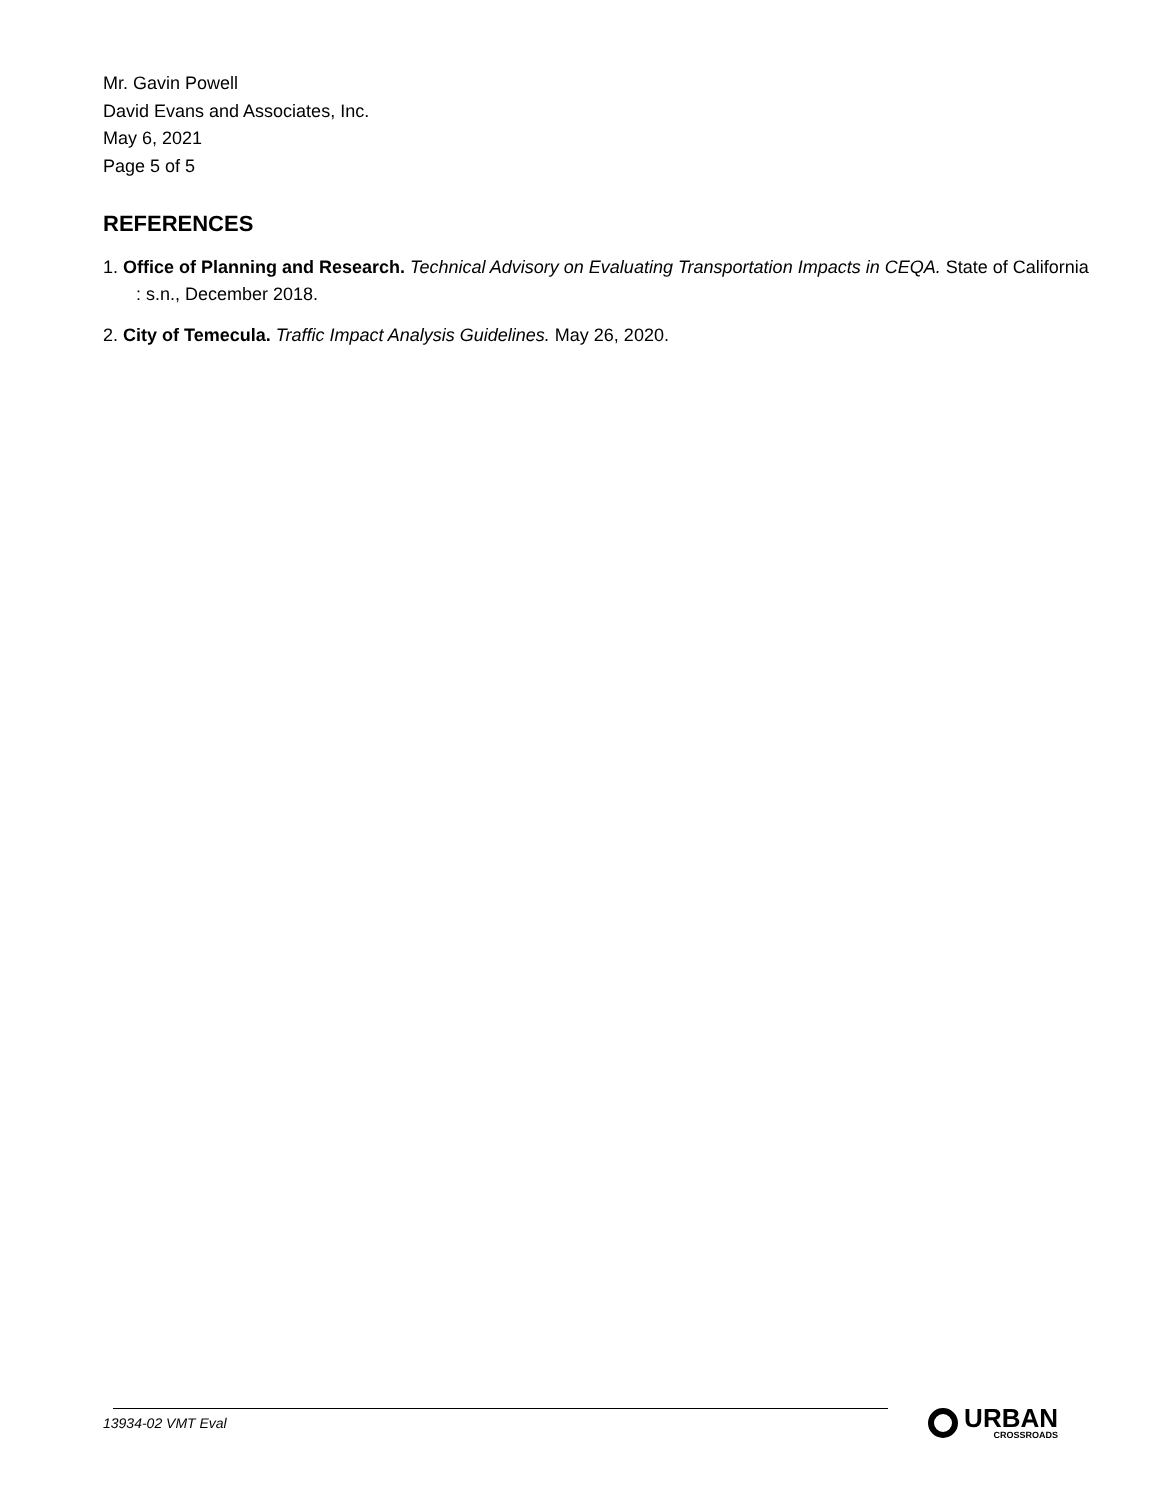Mr. Gavin Powell
David Evans and Associates, Inc.
May 6, 2021
Page 5 of 5
REFERENCES
1. Office of Planning and Research. Technical Advisory on Evaluating Transportation Impacts in CEQA. State of California : s.n., December 2018.
2. City of Temecula. Traffic Impact Analysis Guidelines. May 26, 2020.
13934-02 VMT Eval URBAN
CROSSROADS